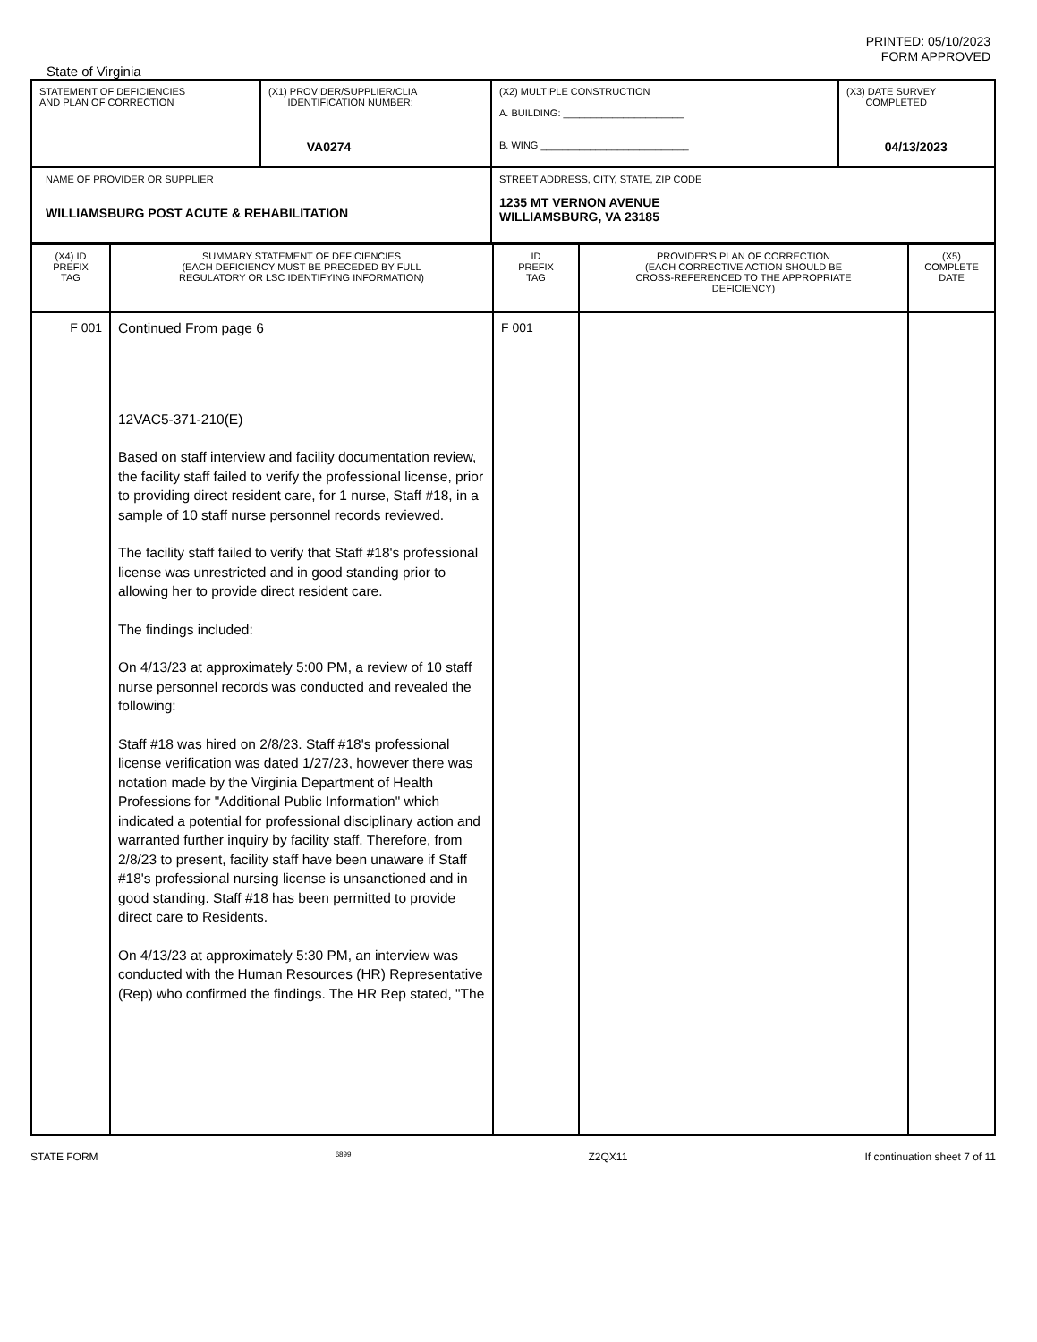PRINTED: 05/10/2023
FORM APPROVED
State of Virginia
| STATEMENT OF DEFICIENCIES AND PLAN OF CORRECTION | (X1) PROVIDER/SUPPLIER/CLIA IDENTIFICATION NUMBER: VA0274 | (X2) MULTIPLE CONSTRUCTION A. BUILDING: ______________________ B. WING ___________________________ | (X3) DATE SURVEY COMPLETED 04/13/2023 |
| NAME OF PROVIDER OR SUPPLIER WILLIAMSBURG POST ACUTE & REHABILITATION | | STREET ADDRESS, CITY, STATE, ZIP CODE 1235 MT VERNON AVENUE WILLIAMSBURG, VA 23185 | |
| (X4) ID PREFIX TAG | SUMMARY STATEMENT OF DEFICIENCIES (EACH DEFICIENCY MUST BE PRECEDED BY FULL REGULATORY OR LSC IDENTIFYING INFORMATION) | ID PREFIX TAG | PROVIDER'S PLAN OF CORRECTION (EACH CORRECTIVE ACTION SHOULD BE CROSS-REFERENCED TO THE APPROPRIATE DEFICIENCY) | (X5) COMPLETE DATE |
| F 001 | Continued From page 6 12VAC5-371-210(E) Based on staff interview and facility documentation review, the facility staff failed to verify the professional license, prior to providing direct resident care, for 1 nurse, Staff #18, in a sample of 10 staff nurse personnel records reviewed. The facility staff failed to verify that Staff #18's professional license was unrestricted and in good standing prior to allowing her to provide direct resident care. The findings included: On 4/13/23 at approximately 5:00 PM, a review of 10 staff nurse personnel records was conducted and revealed the following: Staff #18 was hired on 2/8/23. Staff #18's professional license verification was dated 1/27/23, however there was notation made by the Virginia Department of Health Professions for "Additional Public Information" which indicated a potential for professional disciplinary action and warranted further inquiry by facility staff. Therefore, from 2/8/23 to present, facility staff have been unaware if Staff #18's professional nursing license is unsanctioned and in good standing. Staff #18 has been permitted to provide direct care to Residents. On 4/13/23 at approximately 5:30 PM, an interview was conducted with the Human Resources (HR) Representative (Rep) who confirmed the findings. The HR Rep stated, "The | F 001 | | |
STATE FORM 6899 Z2QX11 If continuation sheet 7 of 11